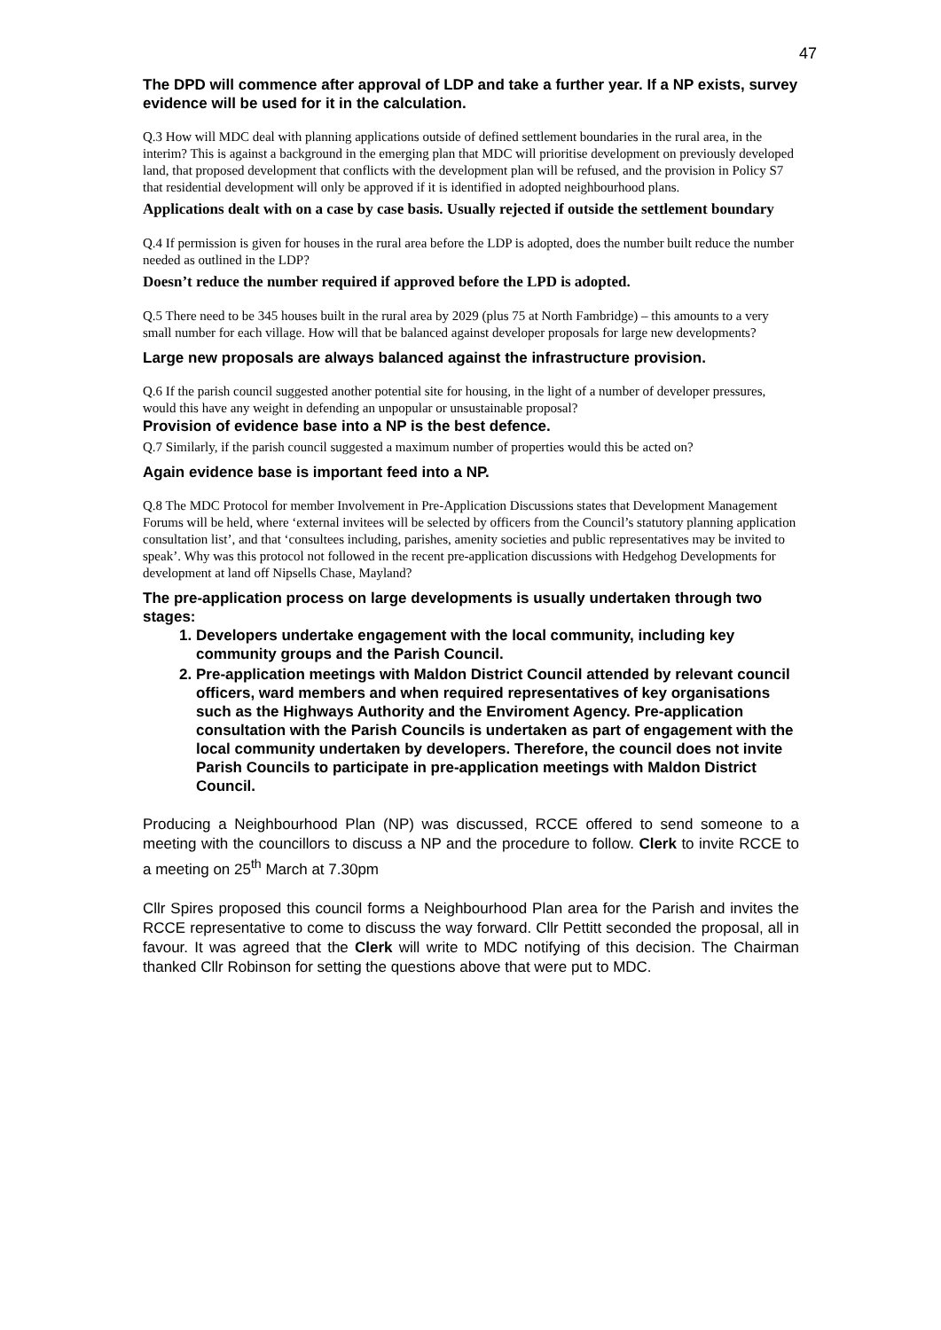47
The DPD will commence after approval of LDP and take a further year. If a NP exists, survey evidence will be used for it in the calculation.
Q.3 How will MDC deal with planning applications outside of defined settlement boundaries in the rural area, in the interim? This is against a background in the emerging plan that MDC will prioritise development on previously developed land, that proposed development that conflicts with the development plan will be refused, and the provision in Policy S7 that residential development will only be approved if it is identified in adopted neighbourhood plans.
Applications dealt with on a case by case basis. Usually rejected if outside the settlement boundary
Q.4 If permission is given for houses in the rural area before the LDP is adopted, does the number built reduce the number needed as outlined in the LDP?
Doesn’t reduce the number required if approved before the LPD is adopted.
Q.5 There need to be 345 houses built in the rural area by 2029 (plus 75 at North Fambridge) – this amounts to a very small number for each village. How will that be balanced against developer proposals for large new developments?
Large new proposals are always balanced against the infrastructure provision.
Q.6 If the parish council suggested another potential site for housing, in the light of a number of developer pressures, would this have any weight in defending an unpopular or unsustainable proposal?
Provision of evidence base into a NP is the best defence.
Q.7 Similarly, if the parish council suggested a maximum number of properties would this be acted on?
Again evidence base is important feed into a NP.
Q.8 The MDC Protocol for member Involvement in Pre-Application Discussions states that Development Management Forums will be held, where ‘external invitees will be selected by officers from the Council’s statutory planning application consultation list’, and that ‘consultees including, parishes, amenity societies and public representatives may be invited to speak’. Why was this protocol not followed in the recent pre-application discussions with Hedgehog Developments for development at land off Nipsells Chase, Mayland?
The pre-application process on large developments is usually undertaken through two stages:
1. Developers undertake engagement with the local community, including key community groups and the Parish Council.
2. Pre-application meetings with Maldon District Council attended by relevant council officers, ward members and when required representatives of key organisations such as the Highways Authority and the Enviroment Agency. Pre-application consultation with the Parish Councils is undertaken as part of engagement with the local community undertaken by developers. Therefore, the council does not invite Parish Councils to participate in pre-application meetings with Maldon District Council.
Producing a Neighbourhood Plan (NP) was discussed, RCCE offered to send someone to a meeting with the councillors to discuss a NP and the procedure to follow. Clerk to invite RCCE to a meeting on 25<sup>th</sup> March at 7.30pm
Cllr Spires proposed this council forms a Neighbourhood Plan area for the Parish and invites the RCCE representative to come to discuss the way forward. Cllr Pettitt seconded the proposal, all in favour. It was agreed that the Clerk will write to MDC notifying of this decision. The Chairman thanked Cllr Robinson for setting the questions above that were put to MDC.